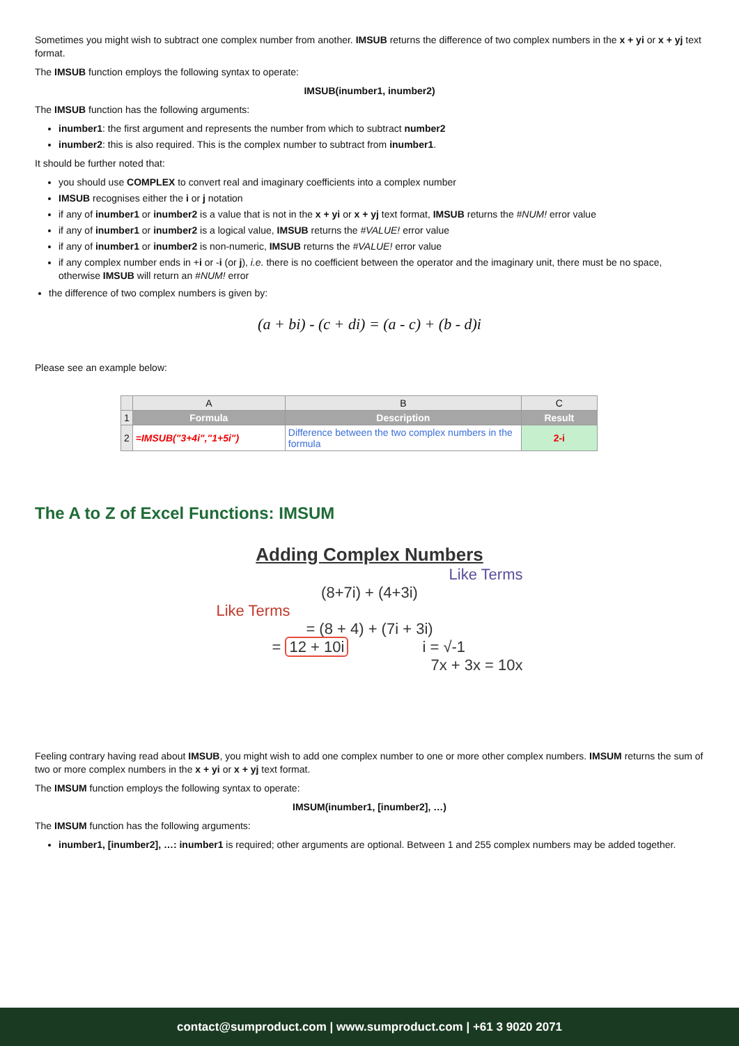Sometimes you might wish to subtract one complex number from another. IMSUB returns the difference of two complex numbers in the x + yi or x + yj text format.
The IMSUB function employs the following syntax to operate:
IMSUB(inumber1, inumber2)
The IMSUB function has the following arguments:
inumber1: the first argument and represents the number from which to subtract number2
inumber2: this is also required. This is the complex number to subtract from inumber1.
It should be further noted that:
you should use COMPLEX to convert real and imaginary coefficients into a complex number
IMSUB recognises either the i or j notation
if any of inumber1 or inumber2 is a value that is not in the x + yi or x + yj text format, IMSUB returns the #NUM! error value
if any of inumber1 or inumber2 is a logical value, IMSUB returns the #VALUE! error value
if any of inumber1 or inumber2 is non-numeric, IMSUB returns the #VALUE! error value
if any complex number ends in +i or -i (or j), i.e. there is no coefficient between the operator and the imaginary unit, there must be no space, otherwise IMSUB will return an #NUM! error
the difference of two complex numbers is given by:
(a + bi) - (c + di) = (a - c) + (b - d)i
Please see an example below:
| | A | B | C |
| --- | --- | --- | --- |
| 1 | Formula | Description | Result |
| 2 | =IMSUB("3+4i","1+5i") | Difference between the two complex numbers in the formula | 2-i |
The A to Z of Excel Functions: IMSUM
Adding Complex Numbers
Like Terms
(8+7i) + (4+3i)
Like Terms
= (8 + 4) + (7i + 3i)
= 12 + 10i i = √-1
7x + 3x = 10x
Feeling contrary having read about IMSUB, you might wish to add one complex number to one or more other complex numbers. IMSUM returns the sum of two or more complex numbers in the x + yi or x + yj text format.
The IMSUM function employs the following syntax to operate:
IMSUM(inumber1, [inumber2], …)
The IMSUM function has the following arguments:
inumber1, [inumber2], …: inumber1 is required; other arguments are optional. Between 1 and 255 complex numbers may be added together.
contact@sumproduct.com | www.sumproduct.com | +61 3 9020 2071